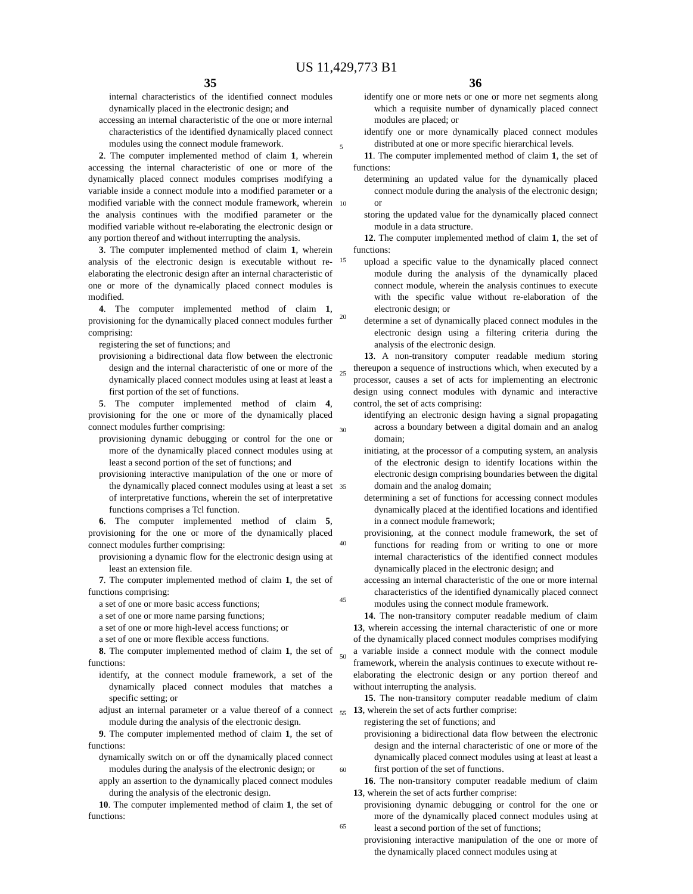US 11,429,773 B1
35
internal characteristics of the identified connect modules dynamically placed in the electronic design; and
accessing an internal characteristic of the one or more internal characteristics of the identified dynamically placed connect modules using the connect module framework.
2. The computer implemented method of claim 1, wherein accessing the internal characteristic of one or more of the dynamically placed connect modules comprises modifying a variable inside a connect module into a modified parameter or a modified variable with the connect module framework, wherein the analysis continues with the modified parameter or the modified variable without re-elaborating the electronic design or any portion thereof and without interrupting the analysis.
3. The computer implemented method of claim 1, wherein analysis of the electronic design is executable without re-elaborating the electronic design after an internal characteristic of one or more of the dynamically placed connect modules is modified.
4. The computer implemented method of claim 1, provisioning for the dynamically placed connect modules further comprising:
registering the set of functions; and
provisioning a bidirectional data flow between the electronic design and the internal characteristic of one or more of the dynamically placed connect modules using at least at least a first portion of the set of functions.
5. The computer implemented method of claim 4, provisioning for the one or more of the dynamically placed connect modules further comprising:
provisioning dynamic debugging or control for the one or more of the dynamically placed connect modules using at least a second portion of the set of functions; and
provisioning interactive manipulation of the one or more of the dynamically placed connect modules using at least a set of interpretative functions, wherein the set of interpretative functions comprises a Tcl function.
6. The computer implemented method of claim 5, provisioning for the one or more of the dynamically placed connect modules further comprising:
provisioning a dynamic flow for the electronic design using at least an extension file.
7. The computer implemented method of claim 1, the set of functions comprising:
a set of one or more basic access functions;
a set of one or more name parsing functions;
a set of one or more high-level access functions; or
a set of one or more flexible access functions.
8. The computer implemented method of claim 1, the set of functions:
identify, at the connect module framework, a set of the dynamically placed connect modules that matches a specific setting; or
adjust an internal parameter or a value thereof of a connect module during the analysis of the electronic design.
9. The computer implemented method of claim 1, the set of functions:
dynamically switch on or off the dynamically placed connect modules during the analysis of the electronic design; or
apply an assertion to the dynamically placed connect modules during the analysis of the electronic design.
10. The computer implemented method of claim 1, the set of functions:
36
identify one or more nets or one or more net segments along which a requisite number of dynamically placed connect modules are placed; or
identify one or more dynamically placed connect modules distributed at one or more specific hierarchical levels.
11. The computer implemented method of claim 1, the set of functions:
determining an updated value for the dynamically placed connect module during the analysis of the electronic design; or
storing the updated value for the dynamically placed connect module in a data structure.
12. The computer implemented method of claim 1, the set of functions:
upload a specific value to the dynamically placed connect module during the analysis of the dynamically placed connect module, wherein the analysis continues to execute with the specific value without re-elaboration of the electronic design; or
determine a set of dynamically placed connect modules in the electronic design using a filtering criteria during the analysis of the electronic design.
13. A non-transitory computer readable medium storing thereupon a sequence of instructions which, when executed by a processor, causes a set of acts for implementing an electronic design using connect modules with dynamic and interactive control, the set of acts comprising:
identifying an electronic design having a signal propagating across a boundary between a digital domain and an analog domain;
initiating, at the processor of a computing system, an analysis of the electronic design to identify locations within the electronic design comprising boundaries between the digital domain and the analog domain;
determining a set of functions for accessing connect modules dynamically placed at the identified locations and identified in a connect module framework;
provisioning, at the connect module framework, the set of functions for reading from or writing to one or more internal characteristics of the identified connect modules dynamically placed in the electronic design; and
accessing an internal characteristic of the one or more internal characteristics of the identified dynamically placed connect modules using the connect module framework.
14. The non-transitory computer readable medium of claim 13, wherein accessing the internal characteristic of one or more of the dynamically placed connect modules comprises modifying a variable inside a connect module with the connect module framework, wherein the analysis continues to execute without re- elaborating the electronic design or any portion thereof and without interrupting the analysis.
15. The non-transitory computer readable medium of claim 13, wherein the set of acts further comprise:
registering the set of functions; and
provisioning a bidirectional data flow between the electronic design and the internal characteristic of one or more of the dynamically placed connect modules using at least at least a first portion of the set of functions.
16. The non-transitory computer readable medium of claim 13, wherein the set of acts further comprise:
provisioning dynamic debugging or control for the one or more of the dynamically placed connect modules using at least a second portion of the set of functions;
provisioning interactive manipulation of the one or more of the dynamically placed connect modules using at
5
10
15
20
25
30
35
40
45
50
55
60
65